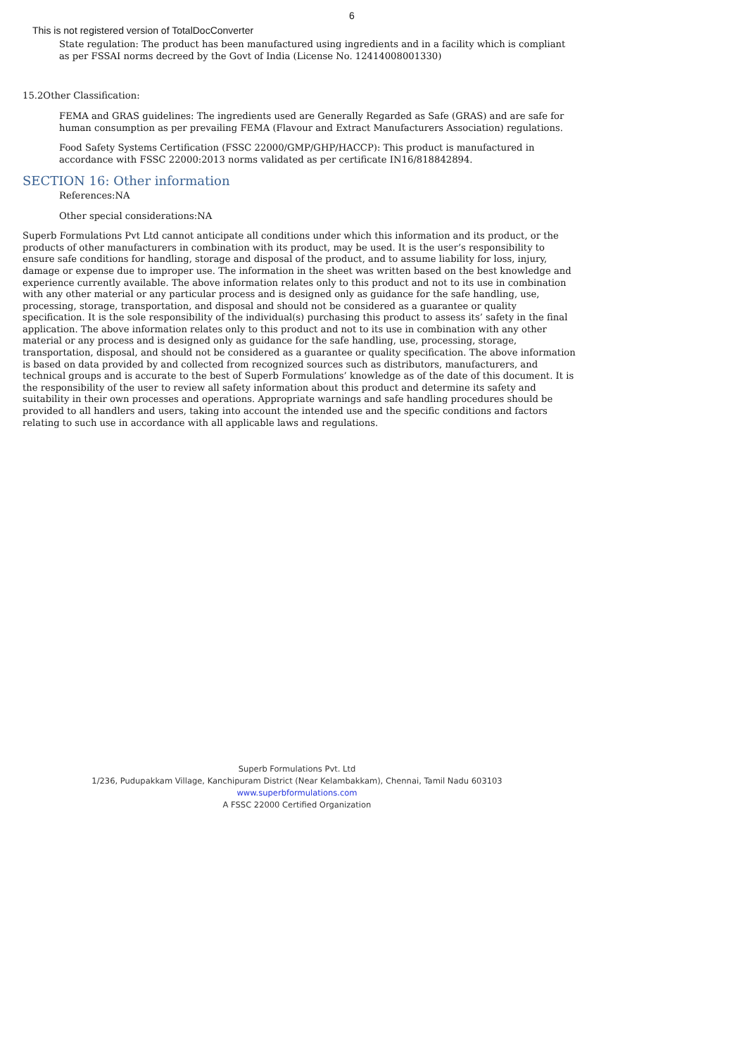6
This is not registered version of TotalDocConverter
State regulation: The product has been manufactured using ingredients and in a facility which is compliant as per FSSAI norms decreed by the Govt of India (License No. 12414008001330)
15.2Other Classification:
FEMA and GRAS guidelines: The ingredients used are Generally Regarded as Safe (GRAS) and are safe for human consumption as per prevailing FEMA (Flavour and Extract Manufacturers Association) regulations.
Food Safety Systems Certification (FSSC 22000/GMP/GHP/HACCP): This product is manufactured in accordance with FSSC 22000:2013 norms validated as per certificate IN16/818842894.
SECTION 16: Other information
References:NA
Other special considerations:NA
Superb Formulations Pvt Ltd cannot anticipate all conditions under which this information and its product, or the products of other manufacturers in combination with its product, may be used. It is the user’s responsibility to ensure safe conditions for handling, storage and disposal of the product, and to assume liability for loss, injury, damage or expense due to improper use. The information in the sheet was written based on the best knowledge and experience currently available. The above information relates only to this product and not to its use in combination with any other material or any particular process and is designed only as guidance for the safe handling, use, processing, storage, transportation, and disposal and should not be considered as a guarantee or quality specification. It is the sole responsibility of the individual(s) purchasing this product to assess its’ safety in the final application. The above information relates only to this product and not to its use in combination with any other material or any process and is designed only as guidance for the safe handling, use, processing, storage, transportation, disposal, and should not be considered as a guarantee or quality specification. The above information is based on data provided by and collected from recognized sources such as distributors, manufacturers, and technical groups and is accurate to the best of Superb Formulations’ knowledge as of the date of this document. It is the responsibility of the user to review all safety information about this product and determine its safety and suitability in their own processes and operations. Appropriate warnings and safe handling procedures should be provided to all handlers and users, taking into account the intended use and the specific conditions and factors relating to such use in accordance with all applicable laws and regulations.
Superb Formulations Pvt. Ltd
1/236, Pudupakkam Village, Kanchipuram District (Near Kelambakkam), Chennai, Tamil Nadu 603103
www.superbformulations.com
A FSSC 22000 Certified Organization